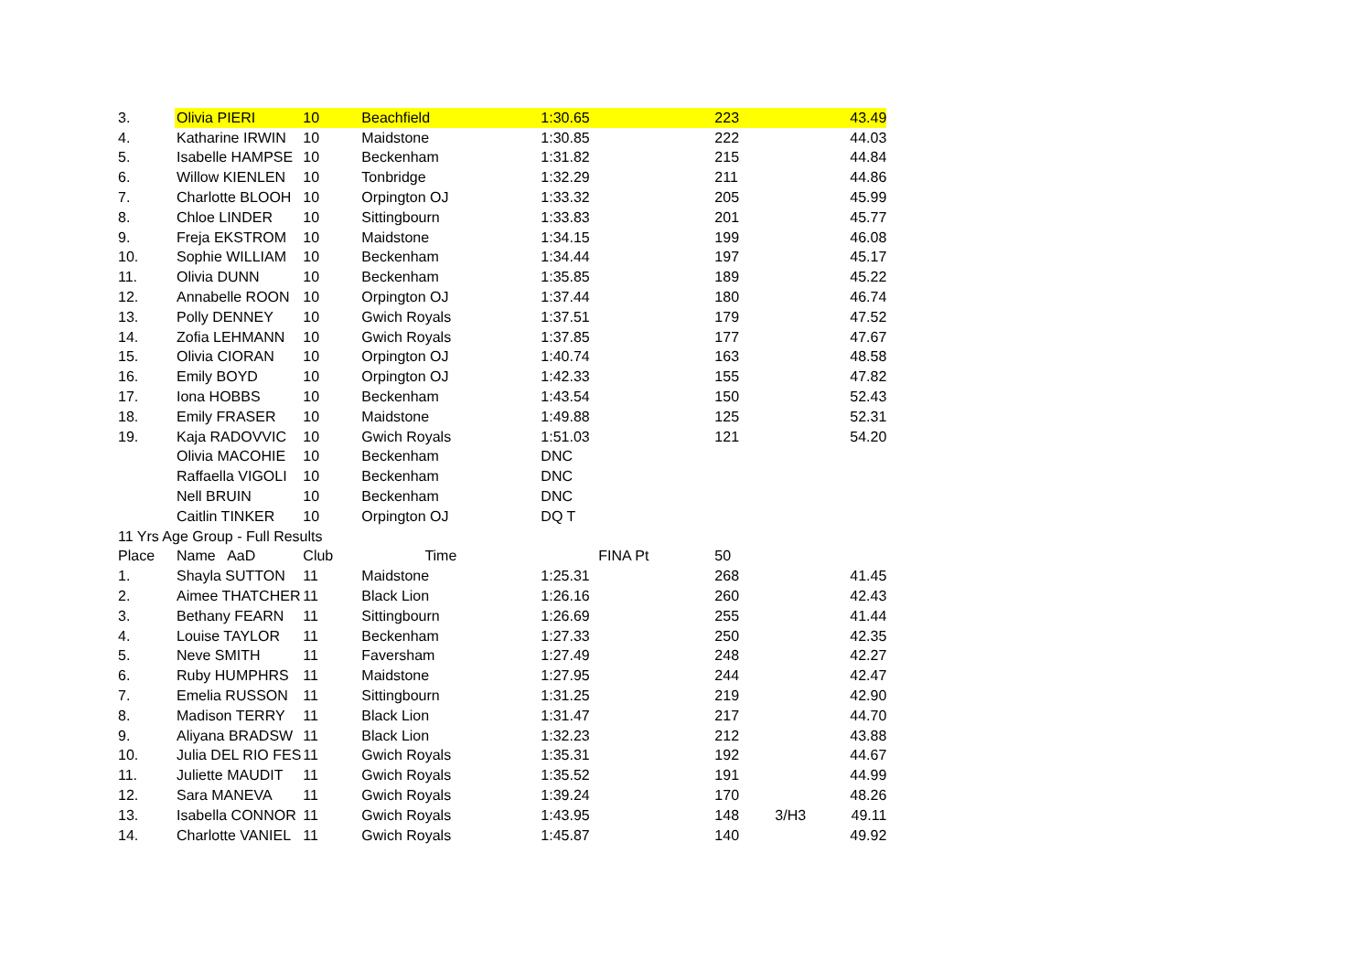| 3. | Olivia PIERI | 10 | Beachfield | 1:30.65 | 223 | | 43.49 |
| 4. | Katharine IRWIN | 10 | Maidstone | 1:30.85 | 222 | | 44.03 |
| 5. | Isabelle HAMPSE | 10 | Beckenham | 1:31.82 | 215 | | 44.84 |
| 6. | Willow KIENLEN | 10 | Tonbridge | 1:32.29 | 211 | | 44.86 |
| 7. | Charlotte BLOOH | 10 | Orpington OJ | 1:33.32 | 205 | | 45.99 |
| 8. | Chloe LINDER | 10 | Sittingbourn | 1:33.83 | 201 | | 45.77 |
| 9. | Freja EKSTROM | 10 | Maidstone | 1:34.15 | 199 | | 46.08 |
| 10. | Sophie WILLIAM | 10 | Beckenham | 1:34.44 | 197 | | 45.17 |
| 11. | Olivia DUNN | 10 | Beckenham | 1:35.85 | 189 | | 45.22 |
| 12. | Annabelle ROON | 10 | Orpington OJ | 1:37.44 | 180 | | 46.74 |
| 13. | Polly DENNEY | 10 | Gwich Royals | 1:37.51 | 179 | | 47.52 |
| 14. | Zofia LEHMANN | 10 | Gwich Royals | 1:37.85 | 177 | | 47.67 |
| 15. | Olivia CIORAN | 10 | Orpington OJ | 1:40.74 | 163 | | 48.58 |
| 16. | Emily BOYD | 10 | Orpington OJ | 1:42.33 | 155 | | 47.82 |
| 17. | Iona HOBBS | 10 | Beckenham | 1:43.54 | 150 | | 52.43 |
| 18. | Emily FRASER | 10 | Maidstone | 1:49.88 | 125 | | 52.31 |
| 19. | Kaja RADOVVIC | 10 | Gwich Royals | 1:51.03 | 121 | | 54.20 |
| | Olivia MACOHIE | 10 | Beckenham | DNC | | | |
| | Raffaella VIGOLI | 10 | Beckenham | DNC | | | |
| | Nell BRUIN | 10 | Beckenham | DNC | | | |
| | Caitlin TINKER | 10 | Orpington OJ | DQ T | | | |
| 11 Yrs Age Group - Full Results | | | | | | | |
| Place | Name AaD | Club | Time | FINA Pt | 50 | | |
| 1. | Shayla SUTTON | 11 | Maidstone | 1:25.31 | 268 | | 41.45 |
| 2. | Aimee THATCHER | 11 | Black Lion | 1:26.16 | 260 | | 42.43 |
| 3. | Bethany FEARN | 11 | Sittingbourn | 1:26.69 | 255 | | 41.44 |
| 4. | Louise TAYLOR | 11 | Beckenham | 1:27.33 | 250 | | 42.35 |
| 5. | Neve SMITH | 11 | Faversham | 1:27.49 | 248 | | 42.27 |
| 6. | Ruby HUMPHRS | 11 | Maidstone | 1:27.95 | 244 | | 42.47 |
| 7. | Emelia RUSSON | 11 | Sittingbourn | 1:31.25 | 219 | | 42.90 |
| 8. | Madison TERRY | 11 | Black Lion | 1:31.47 | 217 | | 44.70 |
| 9. | Aliyana BRADSW | 11 | Black Lion | 1:32.23 | 212 | | 43.88 |
| 10. | Julia DEL RIO FES | 11 | Gwich Royals | 1:35.31 | 192 | | 44.67 |
| 11. | Juliette MAUDIT | 11 | Gwich Royals | 1:35.52 | 191 | | 44.99 |
| 12. | Sara MANEVA | 11 | Gwich Royals | 1:39.24 | 170 | | 48.26 |
| 13. | Isabella CONNOR | 11 | Gwich Royals | 1:43.95 | 148 | 3/H3 | 49.11 |
| 14. | Charlotte VANIEL | 11 | Gwich Royals | 1:45.87 | 140 | | 49.92 |